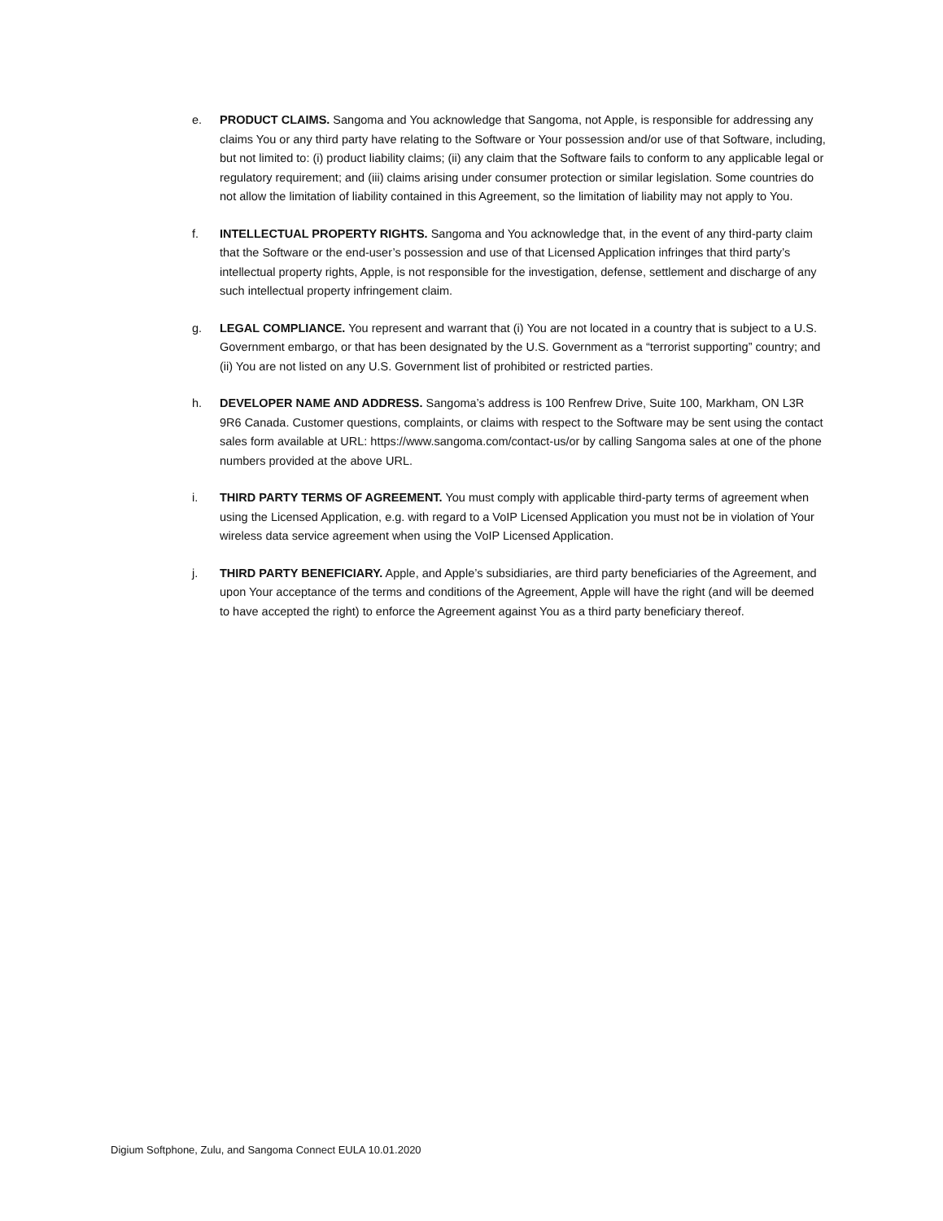e. PRODUCT CLAIMS. Sangoma and You acknowledge that Sangoma, not Apple, is responsible for addressing any claims You or any third party have relating to the Software or Your possession and/or use of that Software, including, but not limited to: (i) product liability claims; (ii) any claim that the Software fails to conform to any applicable legal or regulatory requirement; and (iii) claims arising under consumer protection or similar legislation. Some countries do not allow the limitation of liability contained in this Agreement, so the limitation of liability may not apply to You.
f. INTELLECTUAL PROPERTY RIGHTS. Sangoma and You acknowledge that, in the event of any third-party claim that the Software or the end-user’s possession and use of that Licensed Application infringes that third party’s intellectual property rights, Apple, is not responsible for the investigation, defense, settlement and discharge of any such intellectual property infringement claim.
g. LEGAL COMPLIANCE. You represent and warrant that (i) You are not located in a country that is subject to a U.S. Government embargo, or that has been designated by the U.S. Government as a “terrorist supporting” country; and (ii) You are not listed on any U.S. Government list of prohibited or restricted parties.
h. DEVELOPER NAME AND ADDRESS. Sangoma’s address is 100 Renfrew Drive, Suite 100, Markham, ON L3R 9R6 Canada. Customer questions, complaints, or claims with respect to the Software may be sent using the contact sales form available at URL: https://www.sangoma.com/contact-us/or by calling Sangoma sales at one of the phone numbers provided at the above URL.
i. THIRD PARTY TERMS OF AGREEMENT. You must comply with applicable third-party terms of agreement when using the Licensed Application, e.g. with regard to a VoIP Licensed Application you must not be in violation of Your wireless data service agreement when using the VoIP Licensed Application.
j. THIRD PARTY BENEFICIARY. Apple, and Apple’s subsidiaries, are third party beneficiaries of the Agreement, and upon Your acceptance of the terms and conditions of the Agreement, Apple will have the right (and will be deemed to have accepted the right) to enforce the Agreement against You as a third party beneficiary thereof.
Digium Softphone, Zulu, and Sangoma Connect EULA 10.01.2020